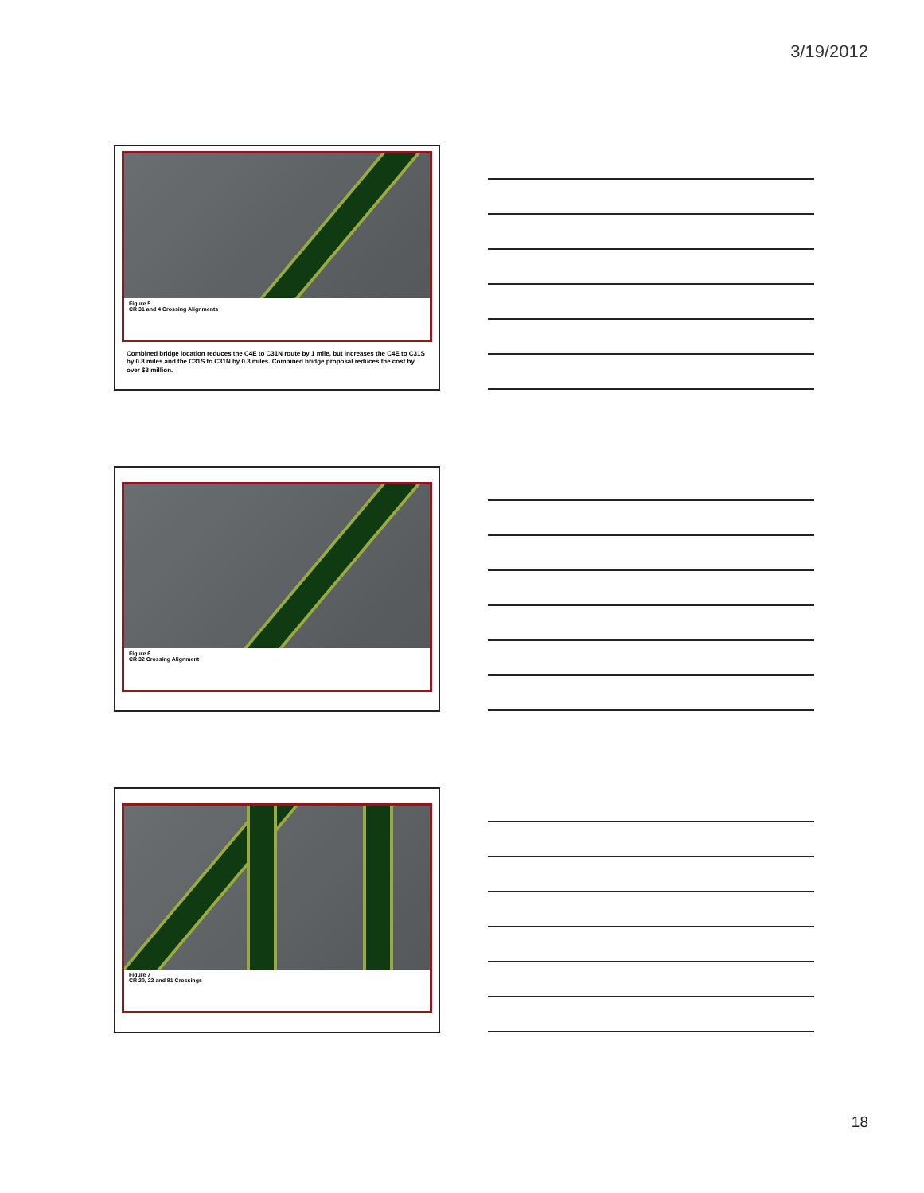3/19/2012
Figure 5
CR 31 and 4 Crossing Alignments
Combined bridge location reduces the C4E to C31N route by 1 mile, but increases the C4E to C31S by 0.8 miles and the C31S to C31N by 0.3 miles. Combined bridge proposal reduces the cost by over $3 million.
Figure 6
CR 32 Crossing Alignment
Figure 7
CR 20, 22 and 81 Crossings
18